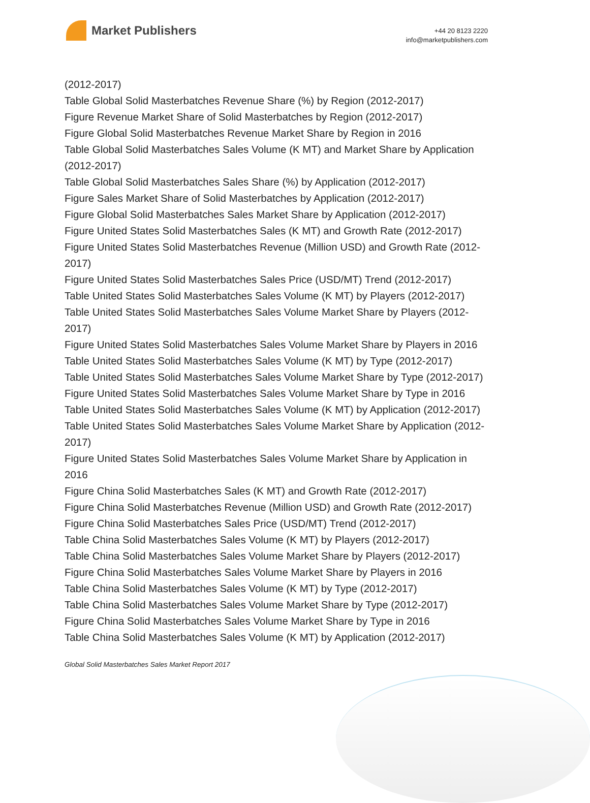Market Publishers
+44 20 8123 2220
info@marketpublishers.com
(2012-2017)
Table Global Solid Masterbatches Revenue Share (%) by Region (2012-2017)
Figure Revenue Market Share of Solid Masterbatches by Region (2012-2017)
Figure Global Solid Masterbatches Revenue Market Share by Region in 2016
Table Global Solid Masterbatches Sales Volume (K MT) and Market Share by Application (2012-2017)
Table Global Solid Masterbatches Sales Share (%) by Application (2012-2017)
Figure Sales Market Share of Solid Masterbatches by Application (2012-2017)
Figure Global Solid Masterbatches Sales Market Share by Application (2012-2017)
Figure United States Solid Masterbatches Sales (K MT) and Growth Rate (2012-2017)
Figure United States Solid Masterbatches Revenue (Million USD) and Growth Rate (2012-2017)
Figure United States Solid Masterbatches Sales Price (USD/MT) Trend (2012-2017)
Table United States Solid Masterbatches Sales Volume (K MT) by Players (2012-2017)
Table United States Solid Masterbatches Sales Volume Market Share by Players (2012-2017)
Figure United States Solid Masterbatches Sales Volume Market Share by Players in 2016
Table United States Solid Masterbatches Sales Volume (K MT) by Type (2012-2017)
Table United States Solid Masterbatches Sales Volume Market Share by Type (2012-2017)
Figure United States Solid Masterbatches Sales Volume Market Share by Type in 2016
Table United States Solid Masterbatches Sales Volume (K MT) by Application (2012-2017)
Table United States Solid Masterbatches Sales Volume Market Share by Application (2012-2017)
Figure United States Solid Masterbatches Sales Volume Market Share by Application in 2016
Figure China Solid Masterbatches Sales (K MT) and Growth Rate (2012-2017)
Figure China Solid Masterbatches Revenue (Million USD) and Growth Rate (2012-2017)
Figure China Solid Masterbatches Sales Price (USD/MT) Trend (2012-2017)
Table China Solid Masterbatches Sales Volume (K MT) by Players (2012-2017)
Table China Solid Masterbatches Sales Volume Market Share by Players (2012-2017)
Figure China Solid Masterbatches Sales Volume Market Share by Players in 2016
Table China Solid Masterbatches Sales Volume (K MT) by Type (2012-2017)
Table China Solid Masterbatches Sales Volume Market Share by Type (2012-2017)
Figure China Solid Masterbatches Sales Volume Market Share by Type in 2016
Table China Solid Masterbatches Sales Volume (K MT) by Application (2012-2017)
Global Solid Masterbatches Sales Market Report 2017